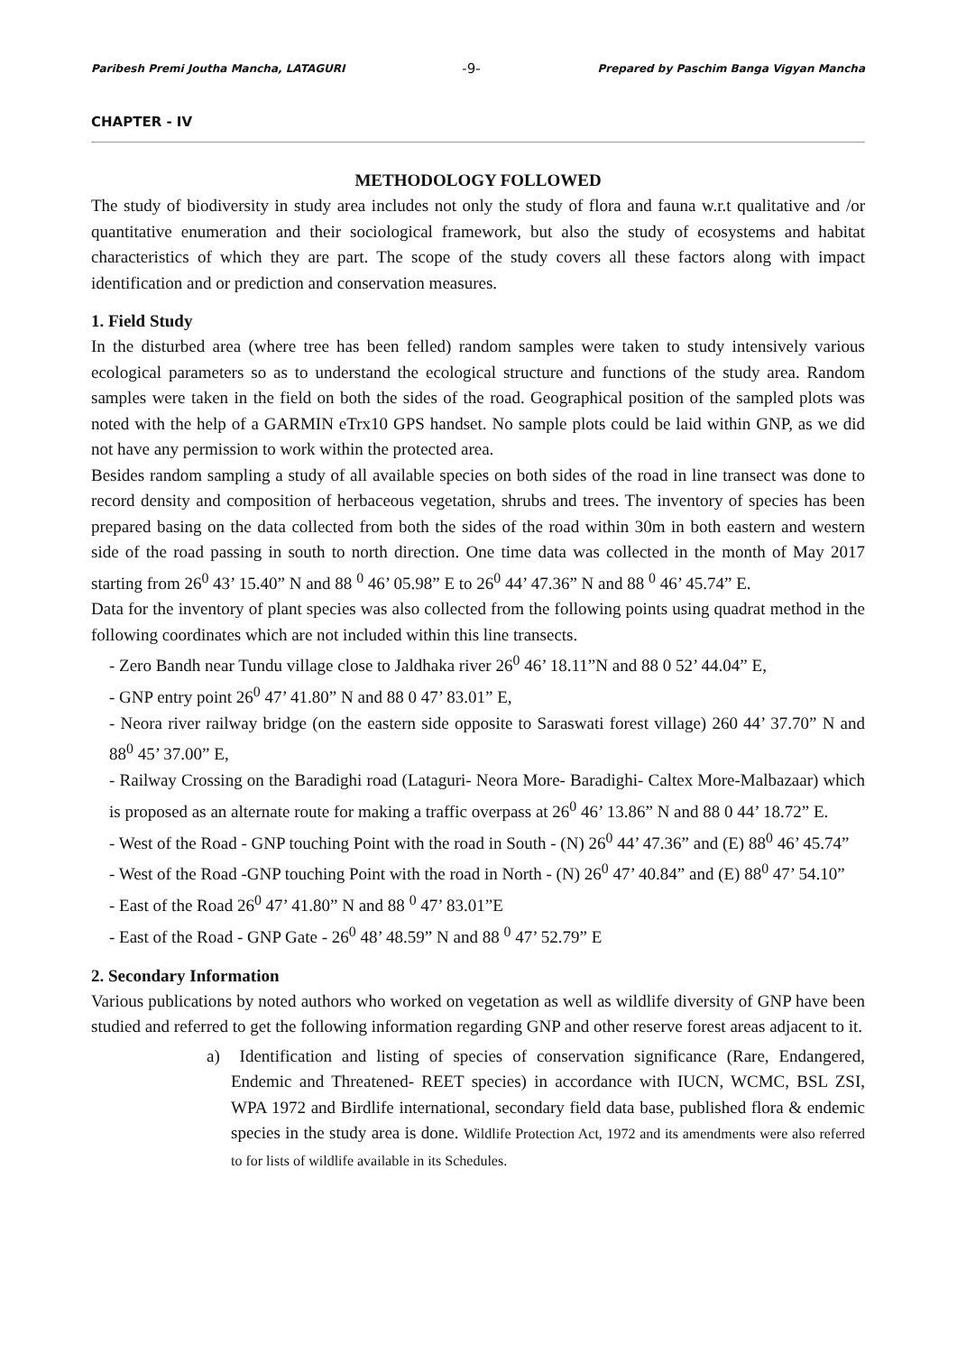Paribesh Premi Joutha Mancha, LATAGURI -9- Prepared by Paschim Banga Vigyan Mancha
CHAPTER - IV
METHODOLOGY FOLLOWED
The study of biodiversity in study area includes not only the study of flora and fauna w.r.t qualitative and /or quantitative enumeration and their sociological framework, but also the study of ecosystems and habitat characteristics of which they are part. The scope of the study covers all these factors along with impact identification and or prediction and conservation measures.
1. Field Study
In the disturbed area (where tree has been felled) random samples were taken to study intensively various ecological parameters so as to understand the ecological structure and functions of the study area. Random samples were taken in the field on both the sides of the road. Geographical position of the sampled plots was noted with the help of a GARMIN eTrx10 GPS handset. No sample plots could be laid within GNP, as we did not have any permission to work within the protected area.
Besides random sampling a study of all available species on both sides of the road in line transect was done to record density and composition of herbaceous vegetation, shrubs and trees. The inventory of species has been prepared basing on the data collected from both the sides of the road within 30m in both eastern and western side of the road passing in south to north direction. One time data was collected in the month of May 2017 starting from 26<sup>0</sup> 43’ 15.40” N and 88 <sup>0</sup> 46’ 05.98” E to 26<sup>0</sup> 44’ 47.36” N and 88 <sup>0</sup> 46’ 45.74” E.
Data for the inventory of plant species was also collected from the following points using quadrat method in the following coordinates which are not included within this line transects.
- Zero Bandh near Tundu village close to Jaldhaka river 26<sup>0</sup> 46’ 18.11”N and 88 0 52’ 44.04” E,
- GNP entry point 26<sup>0</sup> 47’ 41.80” N and 88 0 47’ 83.01” E,
- Neora river railway bridge (on the eastern side opposite to Saraswati forest village) 260 44’ 37.70” N and 88<sup>0</sup> 45’ 37.00” E,
- Railway Crossing on the Baradighi road (Lataguri- Neora More- Baradighi- Caltex More-Malbazaar) which is proposed as an alternate route for making a traffic overpass at 26<sup>0</sup> 46’ 13.86” N and 88 0 44’ 18.72” E.
- West of the Road - GNP touching Point with the road in South - (N) 26<sup>0</sup> 44’ 47.36” and (E) 88<sup>0</sup> 46’ 45.74”
- West of the Road -GNP touching Point with the road in North - (N) 26<sup>0</sup> 47’ 40.84” and (E) 88<sup>0</sup> 47’ 54.10”
- East of the Road 26<sup>0</sup> 47’ 41.80” N and 88 <sup>0</sup> 47’ 83.01”E
- East of the Road - GNP Gate - 26<sup>0</sup> 48’ 48.59” N and 88 <sup>0</sup> 47’ 52.79” E
2. Secondary Information
Various publications by noted authors who worked on vegetation as well as wildlife diversity of GNP have been studied and referred to get the following information regarding GNP and other reserve forest areas adjacent to it.
a) Identification and listing of species of conservation significance (Rare, Endangered, Endemic and Threatened- REET species) in accordance with IUCN, WCMC, BSL ZSI, WPA 1972 and Birdlife international, secondary field data base, published flora & endemic species in the study area is done. Wildlife Protection Act, 1972 and its amendments were also referred to for lists of wildlife available in its Schedules.